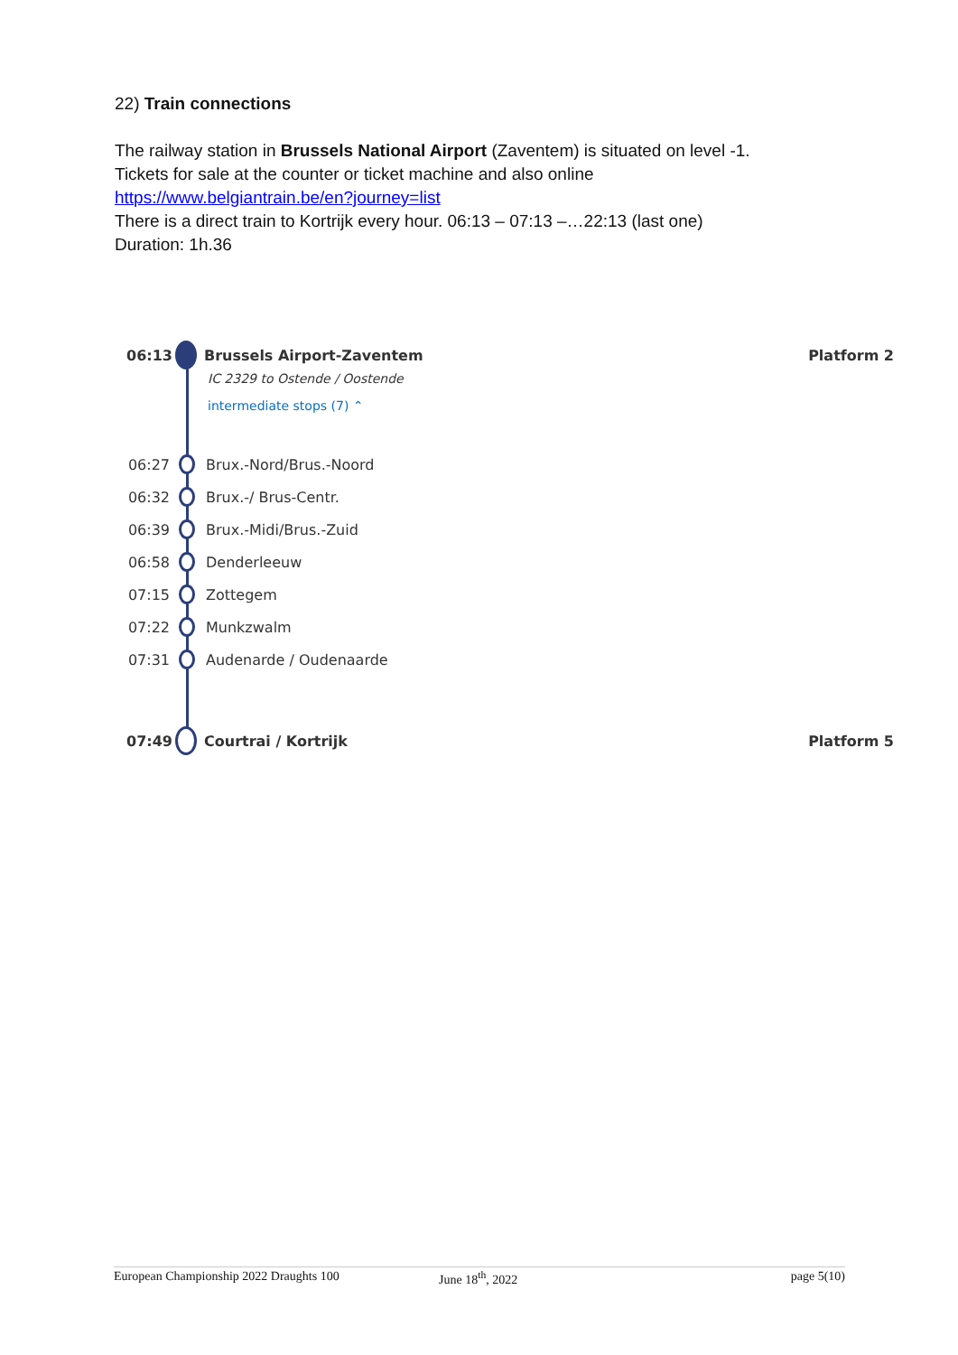22) Train connections
The railway station in Brussels National Airport (Zaventem) is situated on level -1.
Tickets for sale at the counter or ticket machine and also online
https://www.belgiantrain.be/en?journey=list
There is a direct train to Kortrijk every hour. 06:13 – 07:13 –…22:13 (last one)
Duration: 1h.36
06:13 Brussels Airport-Zaventem Platform 2
IC 2329 to Ostende / Oostende
intermediate stops (7) ⌃
06:27 Brux.-Nord/Brus.-Noord
06:32 Brux.-/ Brus-Centr.
06:39 Brux.-Midi/Brus.-Zuid
06:58 Denderleeuw
07:15 Zottegem
07:22 Munkzwalm
07:31 Audenarde / Oudenaarde
07:49 Courtrai / Kortrijk Platform 5
European Championship 2022 Draughts 100 June 18<sup>th</sup>, 2022 page 5(10)